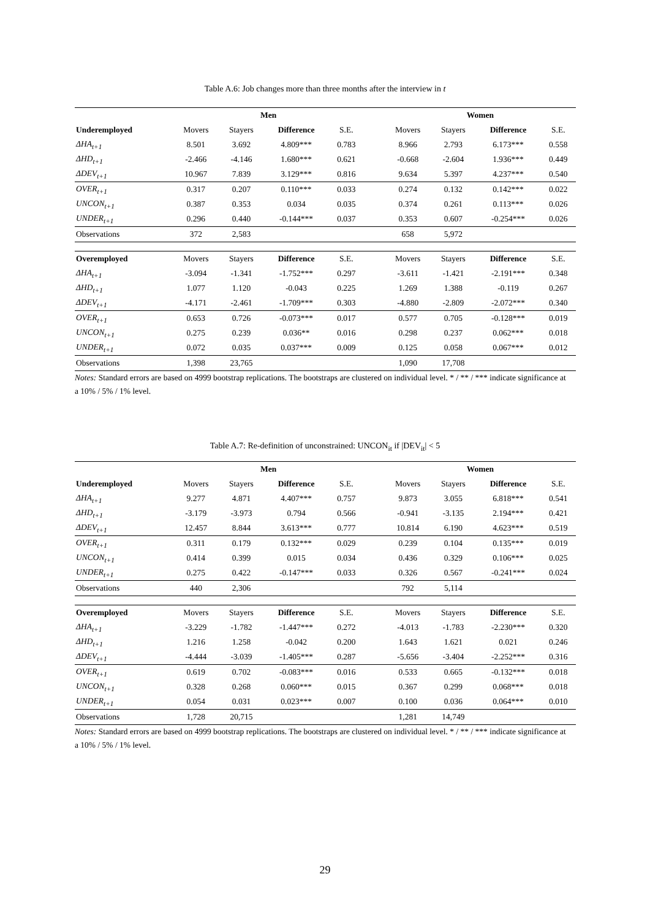Table A.6: Job changes more than three months after the interview in t
| | Men | | | | | Women | | | |
| --- | --- | --- | --- | --- | --- | --- | --- | --- | --- |
| Underemployed | Movers | Stayers | Difference | S.E. | | Movers | Stayers | Difference | S.E. |
| ΔHA<sub>t+1</sub> | 8.501 | 3.692 | 4.809*** | 0.783 | | 8.966 | 2.793 | 6.173*** | 0.558 |
| ΔHD<sub>t+1</sub> | -2.466 | -4.146 | 1.680*** | 0.621 | | -0.668 | -2.604 | 1.936*** | 0.449 |
| ΔDEV<sub>t+1</sub> | 10.967 | 7.839 | 3.129*** | 0.816 | | 9.634 | 5.397 | 4.237*** | 0.540 |
| OVER<sub>t+1</sub> | 0.317 | 0.207 | 0.110*** | 0.033 | | 0.274 | 0.132 | 0.142*** | 0.022 |
| UNCON<sub>t+1</sub> | 0.387 | 0.353 | 0.034 | 0.035 | | 0.374 | 0.261 | 0.113*** | 0.026 |
| UNDER<sub>t+1</sub> | 0.296 | 0.440 | -0.144*** | 0.037 | | 0.353 | 0.607 | -0.254*** | 0.026 |
| Observations | 372 | 2,583 | | | | 658 | 5,972 | | |
| Overemployed | Movers | Stayers | Difference | S.E. | | Movers | Stayers | Difference | S.E. |
| ΔHA<sub>t+1</sub> | -3.094 | -1.341 | -1.752*** | 0.297 | | -3.611 | -1.421 | -2.191*** | 0.348 |
| ΔHD<sub>t+1</sub> | 1.077 | 1.120 | -0.043 | 0.225 | | 1.269 | 1.388 | -0.119 | 0.267 |
| ΔDEV<sub>t+1</sub> | -4.171 | -2.461 | -1.709*** | 0.303 | | -4.880 | -2.809 | -2.072*** | 0.340 |
| OVER<sub>t+1</sub> | 0.653 | 0.726 | -0.073*** | 0.017 | | 0.577 | 0.705 | -0.128*** | 0.019 |
| UNCON<sub>t+1</sub> | 0.275 | 0.239 | 0.036** | 0.016 | | 0.298 | 0.237 | 0.062*** | 0.018 |
| UNDER<sub>t+1</sub> | 0.072 | 0.035 | 0.037*** | 0.009 | | 0.125 | 0.058 | 0.067*** | 0.012 |
| Observations | 1,398 | 23,765 | | | | 1,090 | 17,708 | | |
Notes: Standard errors are based on 4999 bootstrap replications. The bootstraps are clustered on individual level. * / ** / *** indicate significance at a 10% / 5% / 1% level.
Table A.7: Re-definition of unconstrained: UNCON<sub>it</sub> if |DEV<sub>it</sub>| < 5
| | Men | | | | | Women | | | |
| --- | --- | --- | --- | --- | --- | --- | --- | --- | --- |
| Underemployed | Movers | Stayers | Difference | S.E. | | Movers | Stayers | Difference | S.E. |
| ΔHA<sub>t+1</sub> | 9.277 | 4.871 | 4.407*** | 0.757 | | 9.873 | 3.055 | 6.818*** | 0.541 |
| ΔHD<sub>t+1</sub> | -3.179 | -3.973 | 0.794 | 0.566 | | -0.941 | -3.135 | 2.194*** | 0.421 |
| ΔDEV<sub>t+1</sub> | 12.457 | 8.844 | 3.613*** | 0.777 | | 10.814 | 6.190 | 4.623*** | 0.519 |
| OVER<sub>t+1</sub> | 0.311 | 0.179 | 0.132*** | 0.029 | | 0.239 | 0.104 | 0.135*** | 0.019 |
| UNCON<sub>t+1</sub> | 0.414 | 0.399 | 0.015 | 0.034 | | 0.436 | 0.329 | 0.106*** | 0.025 |
| UNDER<sub>t+1</sub> | 0.275 | 0.422 | -0.147*** | 0.033 | | 0.326 | 0.567 | -0.241*** | 0.024 |
| Observations | 440 | 2,306 | | | | 792 | 5,114 | | |
| Overemployed | Movers | Stayers | Difference | S.E. | | Movers | Stayers | Difference | S.E. |
| ΔHA<sub>t+1</sub> | -3.229 | -1.782 | -1.447*** | 0.272 | | -4.013 | -1.783 | -2.230*** | 0.320 |
| ΔHD<sub>t+1</sub> | 1.216 | 1.258 | -0.042 | 0.200 | | 1.643 | 1.621 | 0.021 | 0.246 |
| ΔDEV<sub>t+1</sub> | -4.444 | -3.039 | -1.405*** | 0.287 | | -5.656 | -3.404 | -2.252*** | 0.316 |
| OVER<sub>t+1</sub> | 0.619 | 0.702 | -0.083*** | 0.016 | | 0.533 | 0.665 | -0.132*** | 0.018 |
| UNCON<sub>t+1</sub> | 0.328 | 0.268 | 0.060*** | 0.015 | | 0.367 | 0.299 | 0.068*** | 0.018 |
| UNDER<sub>t+1</sub> | 0.054 | 0.031 | 0.023*** | 0.007 | | 0.100 | 0.036 | 0.064*** | 0.010 |
| Observations | 1,728 | 20,715 | | | | 1,281 | 14,749 | | |
Notes: Standard errors are based on 4999 bootstrap replications. The bootstraps are clustered on individual level. * / ** / *** indicate significance at a 10% / 5% / 1% level.
29